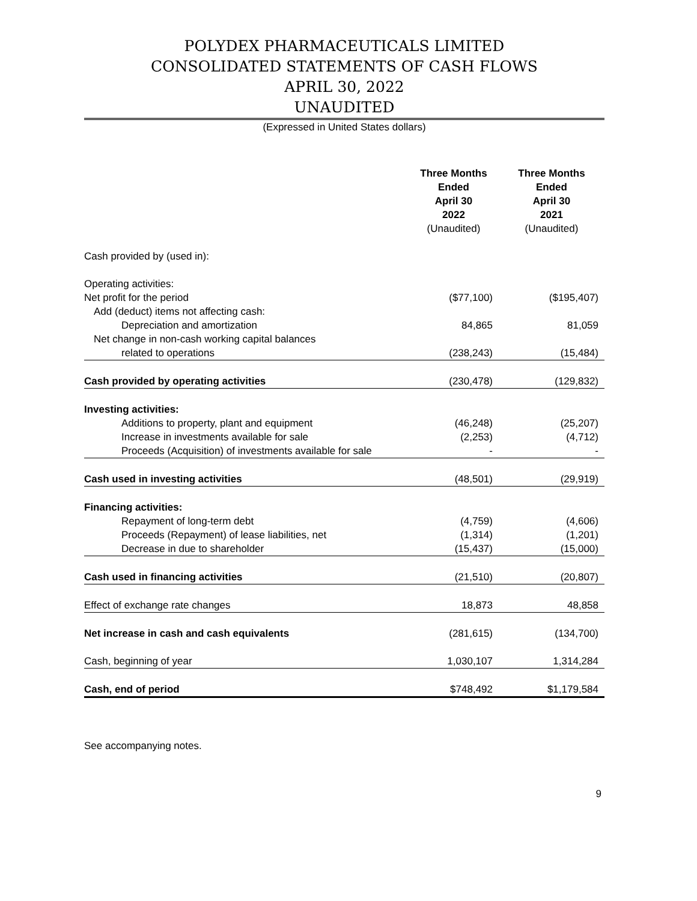POLYDEX PHARMACEUTICALS LIMITED
CONSOLIDATED STATEMENTS OF CASH FLOWS
APRIL 30, 2022
UNAUDITED
(Expressed in United States dollars)
| | Three Months Ended April 30 2022 | Three Months Ended April 30 2021 |
| --- | --- | --- |
| | (Unaudited) | (Unaudited) |
| Cash provided by (used in): | | |
| Operating activities: | | |
| Net profit for the period | ($77,100) | ($195,407) |
| Add (deduct) items not affecting cash: | | |
| Depreciation and amortization | 84,865 | 81,059 |
| Net change in non-cash working capital balances | | |
| related to operations | (238,243) | (15,484) |
| Cash provided by operating activities | (230,478) | (129,832) |
| Investing activities: | | |
| Additions to property, plant and equipment | (46,248) | (25,207) |
| Increase in investments available for sale | (2,253) | (4,712) |
| Proceeds (Acquisition) of investments available for sale | - | - |
| Cash used in investing activities | (48,501) | (29,919) |
| Financing activities: | | |
| Repayment of long-term debt | (4,759) | (4,606) |
| Proceeds (Repayment) of lease liabilities, net | (1,314) | (1,201) |
| Decrease in due to shareholder | (15,437) | (15,000) |
| Cash used in financing activities | (21,510) | (20,807) |
| Effect of exchange rate changes | 18,873 | 48,858 |
| Net increase in cash and cash equivalents | (281,615) | (134,700) |
| Cash, beginning of year | 1,030,107 | 1,314,284 |
| Cash, end of period | $748,492 | $1,179,584 |
See accompanying notes.
9